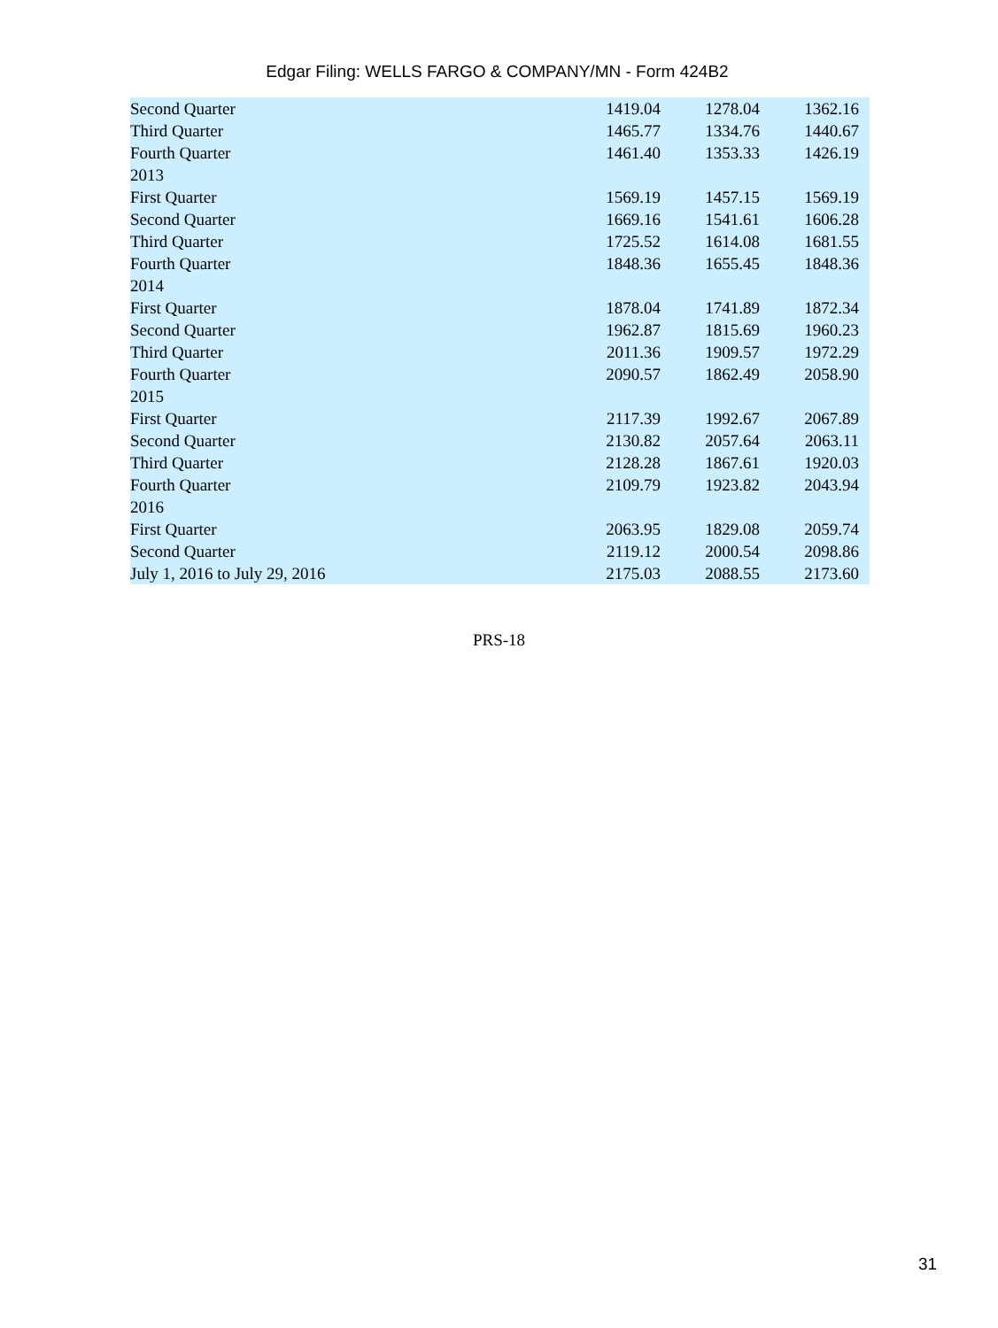Edgar Filing: WELLS FARGO & COMPANY/MN - Form 424B2
| Second Quarter | 1419.04 | 1278.04 | 1362.16 | |
| Third Quarter | 1465.77 | 1334.76 | 1440.67 | |
| Fourth Quarter | 1461.40 | 1353.33 | 1426.19 | |
| 2013 | | | | |
| First Quarter | 1569.19 | 1457.15 | 1569.19 | |
| Second Quarter | 1669.16 | 1541.61 | 1606.28 | |
| Third Quarter | 1725.52 | 1614.08 | 1681.55 | |
| Fourth Quarter | 1848.36 | 1655.45 | 1848.36 | |
| 2014 | | | | |
| First Quarter | 1878.04 | 1741.89 | 1872.34 | |
| Second Quarter | 1962.87 | 1815.69 | 1960.23 | |
| Third Quarter | 2011.36 | 1909.57 | 1972.29 | |
| Fourth Quarter | 2090.57 | 1862.49 | 2058.90 | |
| 2015 | | | | |
| First Quarter | 2117.39 | 1992.67 | 2067.89 | |
| Second Quarter | 2130.82 | 2057.64 | 2063.11 | |
| Third Quarter | 2128.28 | 1867.61 | 1920.03 | |
| Fourth Quarter | 2109.79 | 1923.82 | 2043.94 | |
| 2016 | | | | |
| First Quarter | 2063.95 | 1829.08 | 2059.74 | |
| Second Quarter | 2119.12 | 2000.54 | 2098.86 | |
| July 1, 2016 to July 29, 2016 | 2175.03 | 2088.55 | 2173.60 | |
PRS-18
31